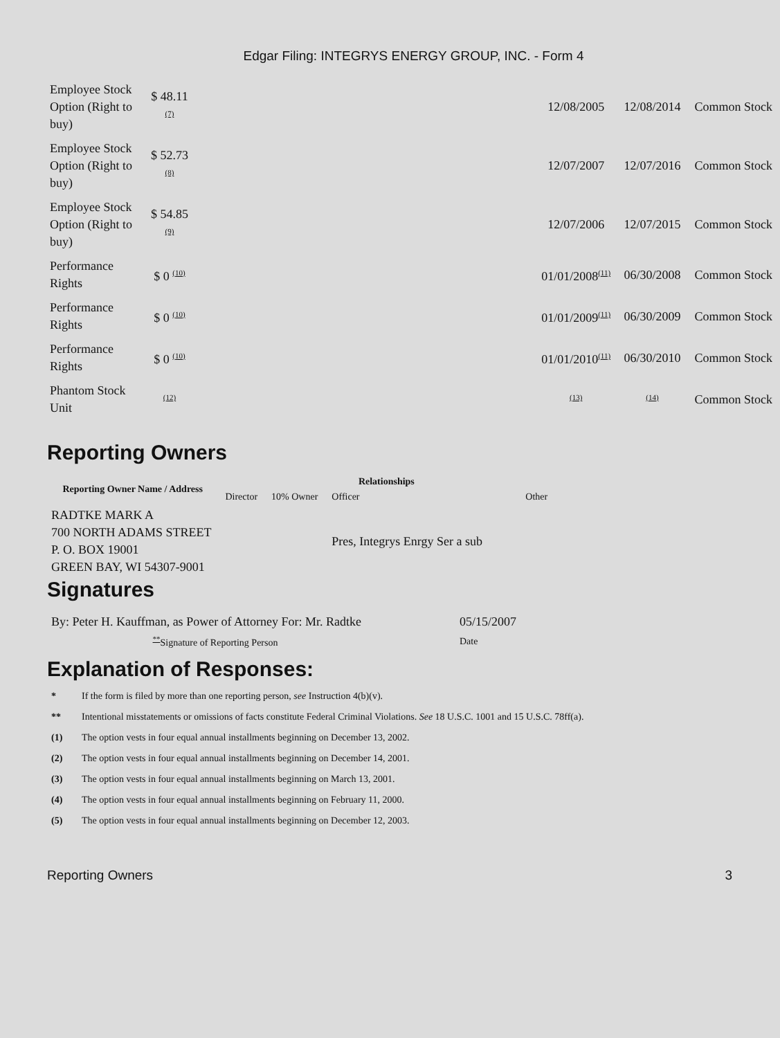Edgar Filing: INTEGRYS ENERGY GROUP, INC. - Form 4
| Employee Stock Option (Right to buy) | $ 48.11 <sup>(7)</sup> | | 12/08/2005 | 12/08/2014 | Common Stock |
| Employee Stock Option (Right to buy) | $ 52.73 <sup>(8)</sup> | | 12/07/2007 | 12/07/2016 | Common Stock |
| Employee Stock Option (Right to buy) | $ 54.85 <sup>(9)</sup> | | 12/07/2006 | 12/07/2015 | Common Stock |
| Performance Rights | $ 0 <sup>(10)</sup> | | 01/01/2008<sup>(11)</sup> | 06/30/2008 | Common Stock |
| Performance Rights | $ 0 <sup>(10)</sup> | | 01/01/2009<sup>(11)</sup> | 06/30/2009 | Common Stock |
| Performance Rights | $ 0 <sup>(10)</sup> | | 01/01/2010<sup>(11)</sup> | 06/30/2010 | Common Stock |
| Phantom Stock Unit | <sup>(12)</sup> | | <sup>(13)</sup> | <sup>(14)</sup> | Common Stock |
Reporting Owners
| Reporting Owner Name / Address | Relationships | | | |
| --- | --- | --- | --- | --- |
| | Director | 10% Owner | Officer | Other |
| RADTKE MARK A 700 NORTH ADAMS STREET P. O. BOX 19001 GREEN BAY, WI 54307-9001 | | | Pres, Integrys Enrgy Ser a sub | |
Signatures
| By: Peter H. Kauffman, as Power of Attorney For: Mr. Radtke | 05/15/2007 |
| <sup>**</sup> Signature of Reporting Person | Date |
Explanation of Responses:
* If the form is filed by more than one reporting person, see Instruction 4(b)(v).
** Intentional misstatements or omissions of facts constitute Federal Criminal Violations. See 18 U.S.C. 1001 and 15 U.S.C. 78ff(a).
(1) The option vests in four equal annual installments beginning on December 13, 2002.
(2) The option vests in four equal annual installments beginning on December 14, 2001.
(3) The option vests in four equal annual installments beginning on March 13, 2001.
(4) The option vests in four equal annual installments beginning on February 11, 2000.
(5) The option vests in four equal annual installments beginning on December 12, 2003.
Reporting Owners 3